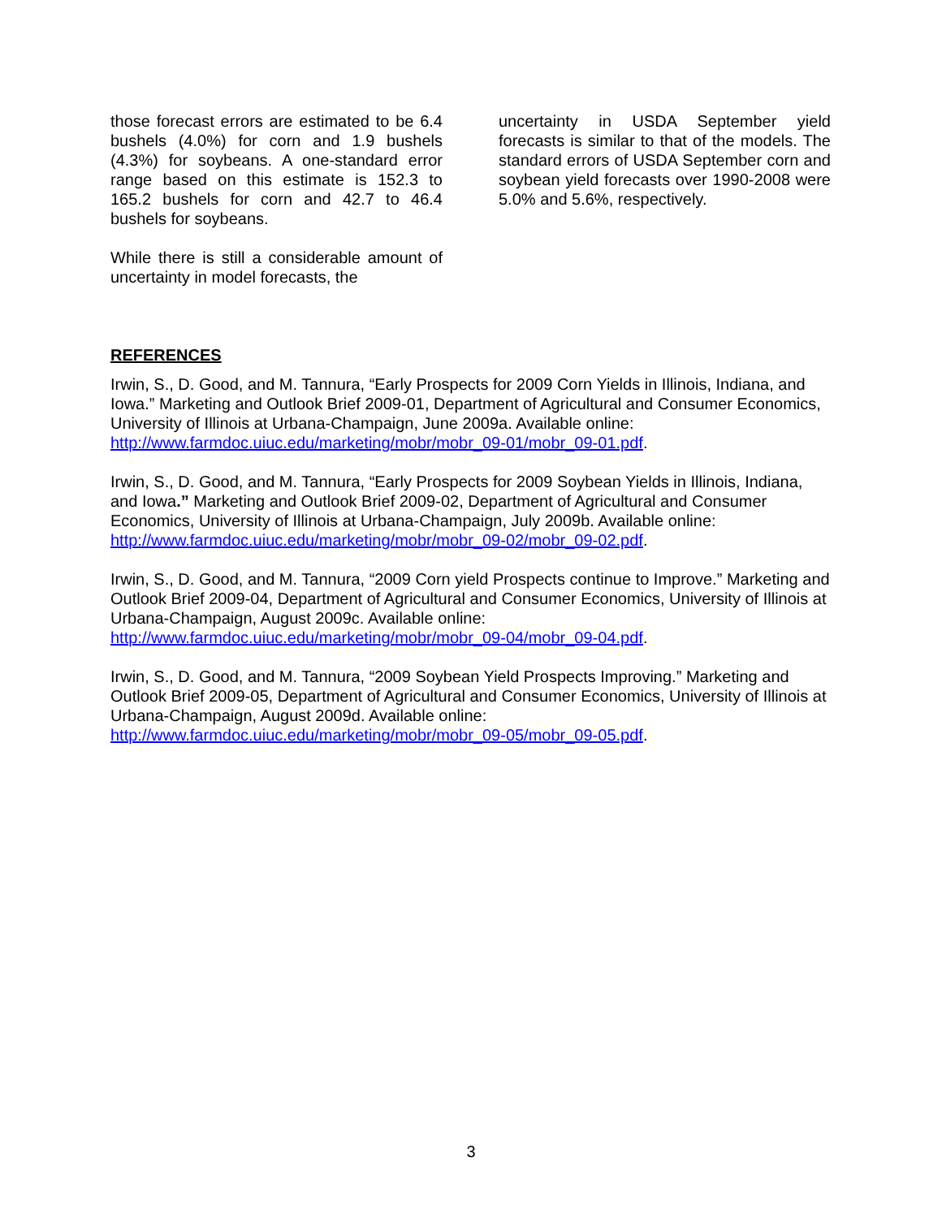those forecast errors are estimated to be 6.4 bushels (4.0%) for corn and 1.9 bushels (4.3%) for soybeans. A one-standard error range based on this estimate is 152.3 to 165.2 bushels for corn and 42.7 to 46.4 bushels for soybeans.
While there is still a considerable amount of uncertainty in model forecasts, the
uncertainty in USDA September yield forecasts is similar to that of the models. The standard errors of USDA September corn and soybean yield forecasts over 1990-2008 were 5.0% and 5.6%, respectively.
REFERENCES
Irwin, S., D. Good, and M. Tannura, “Early Prospects for 2009 Corn Yields in Illinois, Indiana, and Iowa.” Marketing and Outlook Brief 2009-01, Department of Agricultural and Consumer Economics, University of Illinois at Urbana-Champaign, June 2009a. Available online: http://www.farmdoc.uiuc.edu/marketing/mobr/mobr_09-01/mobr_09-01.pdf.
Irwin, S., D. Good, and M. Tannura, “Early Prospects for 2009 Soybean Yields in Illinois, Indiana, and Iowa.” Marketing and Outlook Brief 2009-02, Department of Agricultural and Consumer Economics, University of Illinois at Urbana-Champaign, July 2009b. Available online: http://www.farmdoc.uiuc.edu/marketing/mobr/mobr_09-02/mobr_09-02.pdf.
Irwin, S., D. Good, and M. Tannura, “2009 Corn yield Prospects continue to Improve.” Marketing and Outlook Brief 2009-04, Department of Agricultural and Consumer Economics, University of Illinois at Urbana-Champaign, August 2009c. Available online:
http://www.farmdoc.uiuc.edu/marketing/mobr/mobr_09-04/mobr_09-04.pdf.
Irwin, S., D. Good, and M. Tannura, “2009 Soybean Yield Prospects Improving.” Marketing and Outlook Brief 2009-05, Department of Agricultural and Consumer Economics, University of Illinois at Urbana-Champaign, August 2009d. Available online:
http://www.farmdoc.uiuc.edu/marketing/mobr/mobr_09-05/mobr_09-05.pdf.
3